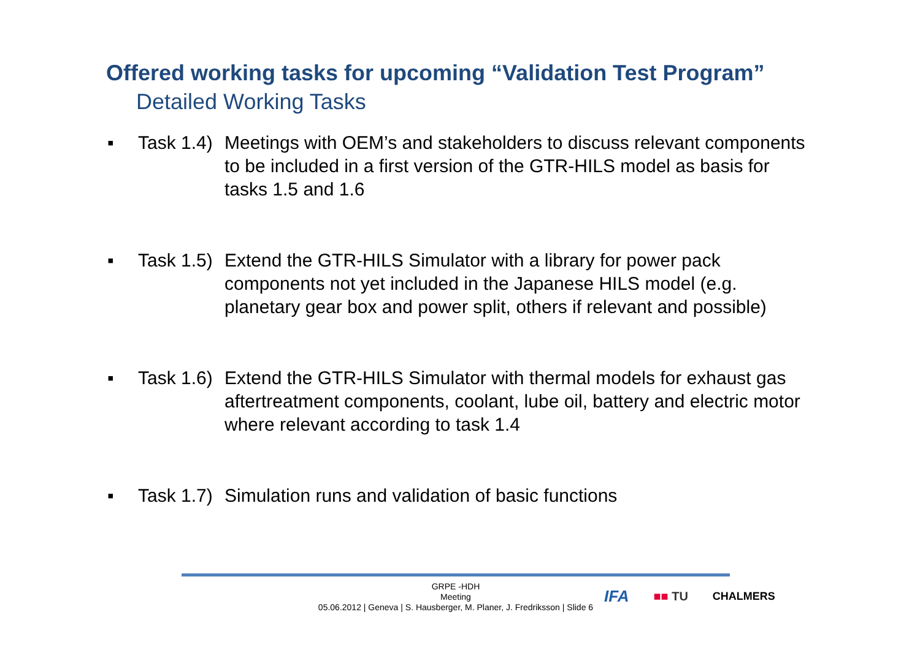Offered working tasks for upcoming “Validation Test Program”
Detailed Working Tasks
▪ Task 1.4) Meetings with OEM’s and stakeholders to discuss relevant components to be included in a first version of the GTR-HILS model as basis for tasks 1.5 and 1.6
▪ Task 1.5) Extend the GTR-HILS Simulator with a library for power pack components not yet included in the Japanese HILS model (e.g. planetary gear box and power split, others if relevant and possible)
▪ Task 1.6) Extend the GTR-HILS Simulator with thermal models for exhaust gas aftertreatment components, coolant, lube oil, battery and electric motor where relevant according to task 1.4
▪ Task 1.7) Simulation runs and validation of basic functions
GRPE -HDH
Meeting
05.06.2012 | Geneva | S. Hausberger, M. Planer, J. Fredriksson | Slide 6
IFA ■■ TU CHALMERS